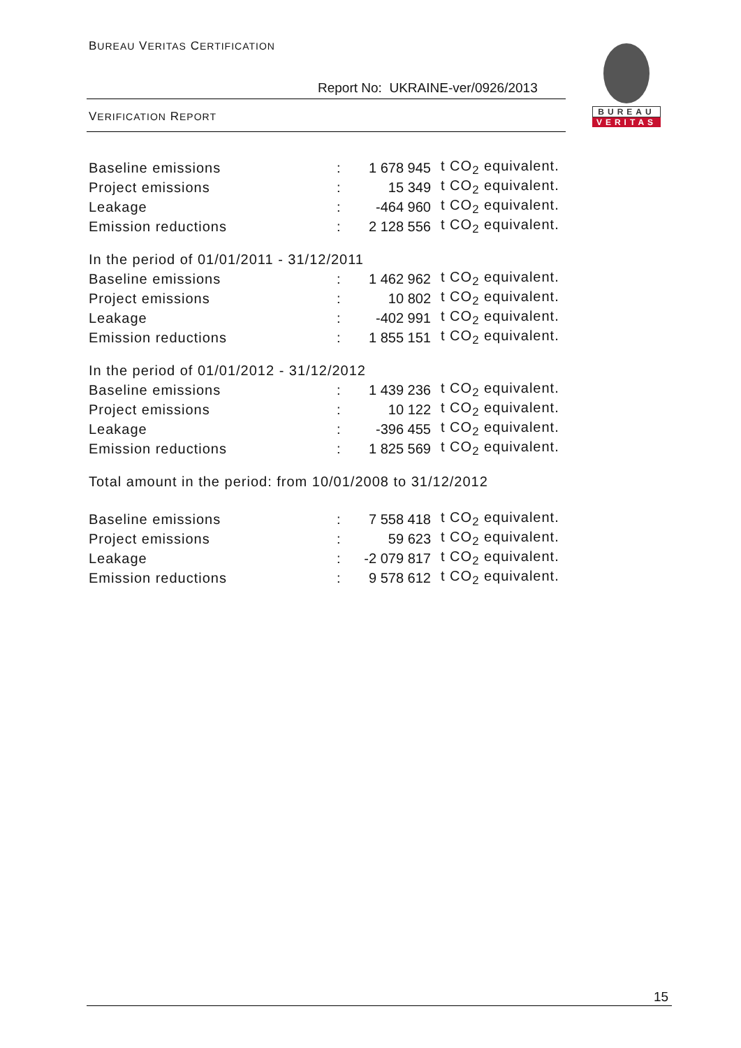BUREAU VERITAS CERTIFICATION
Report No: UKRAINE-ver/0926/2013
VERIFICATION REPORT
BUREAU
VERITAS
| Baseline emissions | : | 1 678 945 | t CO<sub>2</sub> equivalent. |
| Project emissions | : | 15 349 | t CO<sub>2</sub> equivalent. |
| Leakage | : | -464 960 | t CO<sub>2</sub> equivalent. |
| Emission reductions | : | 2 128 556 | t CO<sub>2</sub> equivalent. |
In the period of 01/01/2011 - 31/12/2011
| Baseline emissions | : | 1 462 962 | t CO<sub>2</sub> equivalent. |
| Project emissions | : | 10 802 | t CO<sub>2</sub> equivalent. |
| Leakage | : | -402 991 | t CO<sub>2</sub> equivalent. |
| Emission reductions | : | 1 855 151 | t CO<sub>2</sub> equivalent. |
In the period of 01/01/2012 - 31/12/2012
| Baseline emissions | : | 1 439 236 | t CO<sub>2</sub> equivalent. |
| Project emissions | : | 10 122 | t CO<sub>2</sub> equivalent. |
| Leakage | : | -396 455 | t CO<sub>2</sub> equivalent. |
| Emission reductions | : | 1 825 569 | t CO<sub>2</sub> equivalent. |
Total amount in the period: from 10/01/2008 to 31/12/2012
| Baseline emissions | : | 7 558 418 | t CO<sub>2</sub> equivalent. |
| Project emissions | : | 59 623 | t CO<sub>2</sub> equivalent. |
| Leakage | : | -2 079 817 | t CO<sub>2</sub> equivalent. |
| Emission reductions | : | 9 578 612 | t CO<sub>2</sub> equivalent. |
15